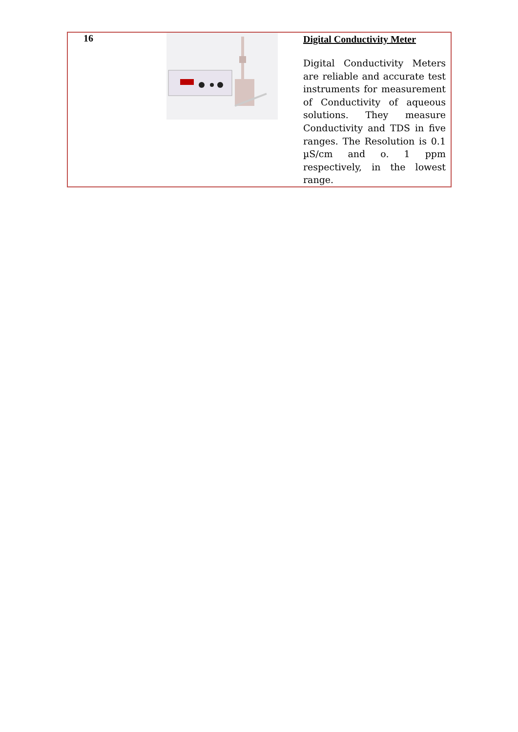| 16 | | Digital Conductivity Meter Digital Conductivity Meters are reliable and accurate test instruments for measurement of Conductivity of aqueous solutions. They measure Conductivity and TDS in five ranges. The Resolution is 0.1 µS/cm and o. 1 ppm respectively, in the lowest range. |